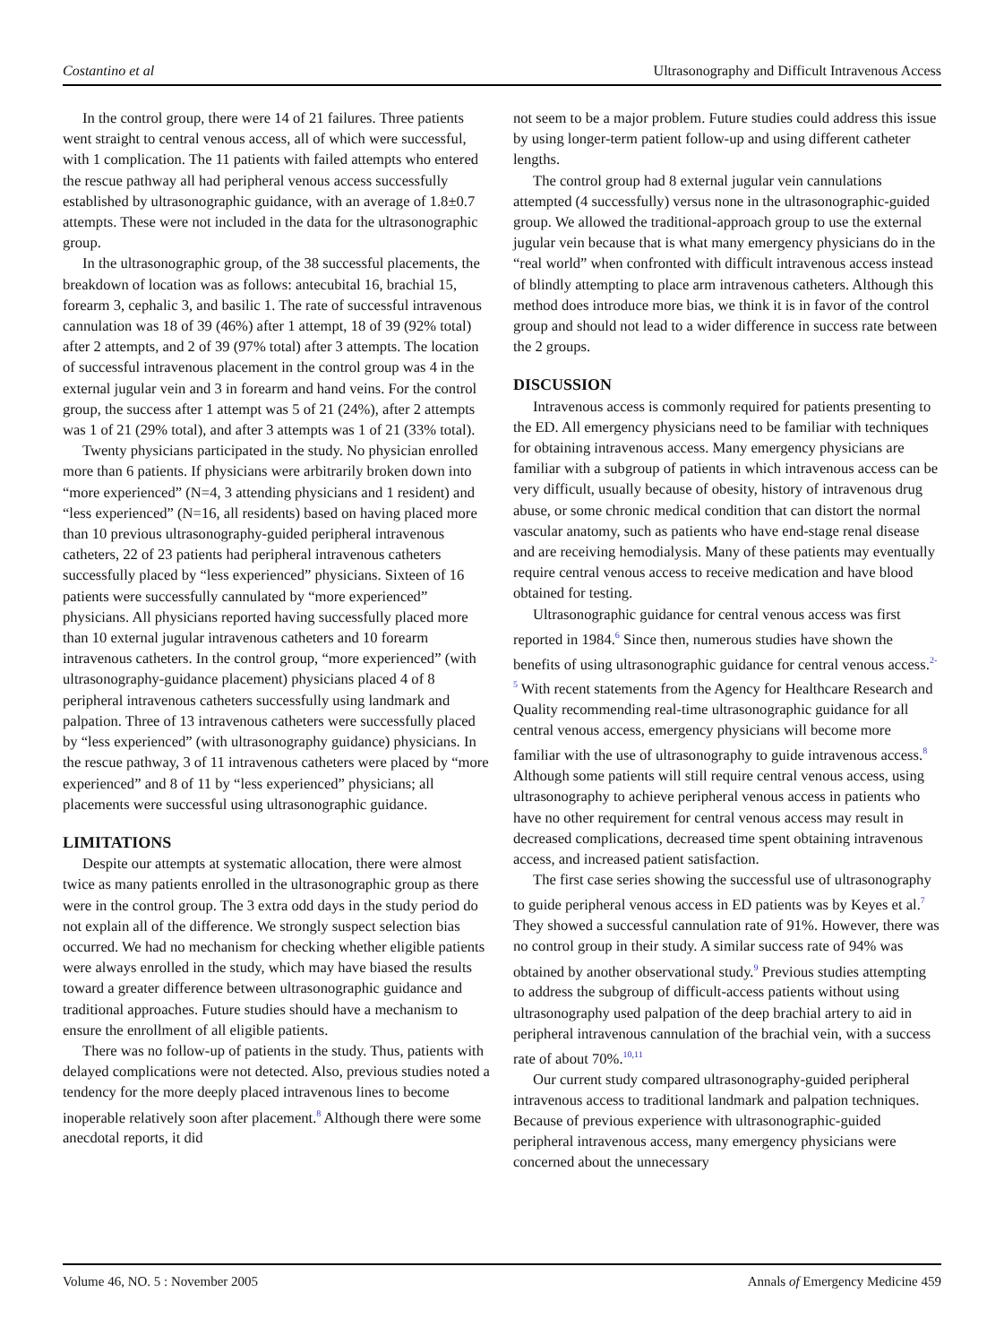Costantino et al Ultrasonography and Difficult Intravenous Access
In the control group, there were 14 of 21 failures. Three patients went straight to central venous access, all of which were successful, with 1 complication. The 11 patients with failed attempts who entered the rescue pathway all had peripheral venous access successfully established by ultrasonographic guidance, with an average of 1.8±0.7 attempts. These were not included in the data for the ultrasonographic group.
In the ultrasonographic group, of the 38 successful placements, the breakdown of location was as follows: antecubital 16, brachial 15, forearm 3, cephalic 3, and basilic 1. The rate of successful intravenous cannulation was 18 of 39 (46%) after 1 attempt, 18 of 39 (92% total) after 2 attempts, and 2 of 39 (97% total) after 3 attempts. The location of successful intravenous placement in the control group was 4 in the external jugular vein and 3 in forearm and hand veins. For the control group, the success after 1 attempt was 5 of 21 (24%), after 2 attempts was 1 of 21 (29% total), and after 3 attempts was 1 of 21 (33% total).
Twenty physicians participated in the study. No physician enrolled more than 6 patients. If physicians were arbitrarily broken down into “more experienced” (N=4, 3 attending physicians and 1 resident) and “less experienced” (N=16, all residents) based on having placed more than 10 previous ultrasonography-guided peripheral intravenous catheters, 22 of 23 patients had peripheral intravenous catheters successfully placed by “less experienced” physicians. Sixteen of 16 patients were successfully cannulated by “more experienced” physicians. All physicians reported having successfully placed more than 10 external jugular intravenous catheters and 10 forearm intravenous catheters. In the control group, “more experienced” (with ultrasonography-guidance placement) physicians placed 4 of 8 peripheral intravenous catheters successfully using landmark and palpation. Three of 13 intravenous catheters were successfully placed by “less experienced” (with ultrasonography guidance) physicians. In the rescue pathway, 3 of 11 intravenous catheters were placed by “more experienced” and 8 of 11 by “less experienced” physicians; all placements were successful using ultrasonographic guidance.
LIMITATIONS
Despite our attempts at systematic allocation, there were almost twice as many patients enrolled in the ultrasonographic group as there were in the control group. The 3 extra odd days in the study period do not explain all of the difference. We strongly suspect selection bias occurred. We had no mechanism for checking whether eligible patients were always enrolled in the study, which may have biased the results toward a greater difference between ultrasonographic guidance and traditional approaches. Future studies should have a mechanism to ensure the enrollment of all eligible patients.
There was no follow-up of patients in the study. Thus, patients with delayed complications were not detected. Also, previous studies noted a tendency for the more deeply placed intravenous lines to become inoperable relatively soon after placement.<sup>8</sup> Although there were some anecdotal reports, it did
not seem to be a major problem. Future studies could address this issue by using longer-term patient follow-up and using different catheter lengths.
The control group had 8 external jugular vein cannulations attempted (4 successfully) versus none in the ultrasonographic-guided group. We allowed the traditional-approach group to use the external jugular vein because that is what many emergency physicians do in the “real world” when confronted with difficult intravenous access instead of blindly attempting to place arm intravenous catheters. Although this method does introduce more bias, we think it is in favor of the control group and should not lead to a wider difference in success rate between the 2 groups.
DISCUSSION
Intravenous access is commonly required for patients presenting to the ED. All emergency physicians need to be familiar with techniques for obtaining intravenous access. Many emergency physicians are familiar with a subgroup of patients in which intravenous access can be very difficult, usually because of obesity, history of intravenous drug abuse, or some chronic medical condition that can distort the normal vascular anatomy, such as patients who have end-stage renal disease and are receiving hemodialysis. Many of these patients may eventually require central venous access to receive medication and have blood obtained for testing.
Ultrasonographic guidance for central venous access was first reported in 1984.<sup>6</sup> Since then, numerous studies have shown the benefits of using ultrasonographic guidance for central venous access.<sup>2-5</sup> With recent statements from the Agency for Healthcare Research and Quality recommending real-time ultrasonographic guidance for all central venous access, emergency physicians will become more familiar with the use of ultrasonography to guide intravenous access.<sup>8</sup> Although some patients will still require central venous access, using ultrasonography to achieve peripheral venous access in patients who have no other requirement for central venous access may result in decreased complications, decreased time spent obtaining intravenous access, and increased patient satisfaction.
The first case series showing the successful use of ultrasonography to guide peripheral venous access in ED patients was by Keyes et al.<sup>7</sup> They showed a successful cannulation rate of 91%. However, there was no control group in their study. A similar success rate of 94% was obtained by another observational study.<sup>9</sup> Previous studies attempting to address the subgroup of difficult-access patients without using ultrasonography used palpation of the deep brachial artery to aid in peripheral intravenous cannulation of the brachial vein, with a success rate of about 70%.<sup>10,11</sup>
Our current study compared ultrasonography-guided peripheral intravenous access to traditional landmark and palpation techniques. Because of previous experience with ultrasonographic-guided peripheral intravenous access, many emergency physicians were concerned about the unnecessary
Volume 46, NO. 5 : November 2005 Annals of Emergency Medicine 459